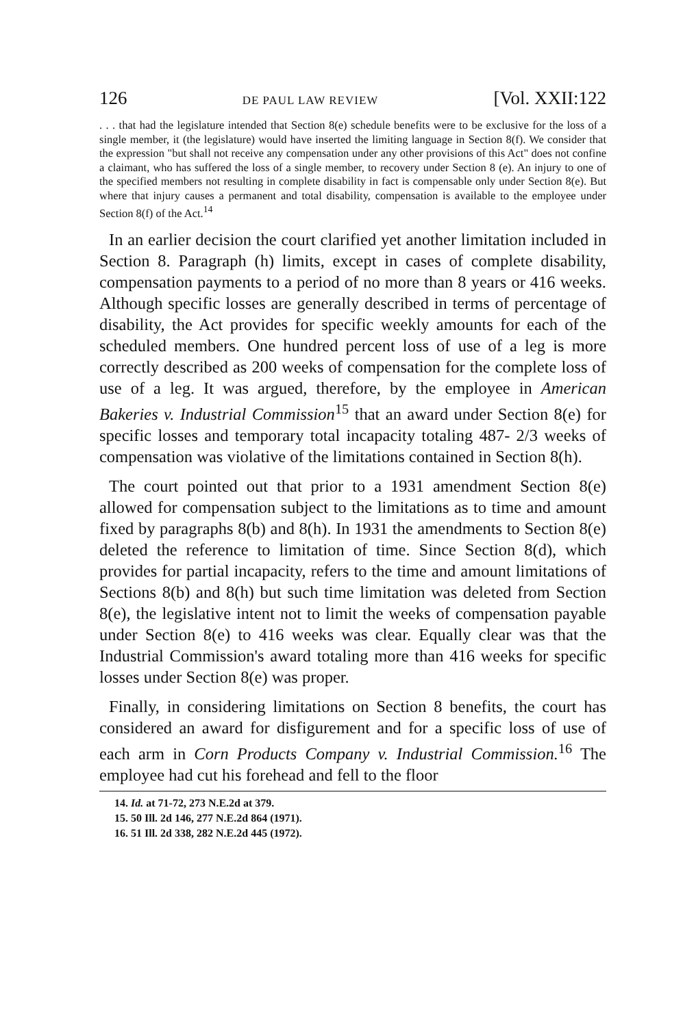126 DE PAUL LAW REVIEW [Vol. XXII:122
. . . that had the legislature intended that Section 8(e) schedule benefits were to be exclusive for the loss of a single member, it (the legislature) would have inserted the limiting language in Section 8(f). We consider that the expression "but shall not receive any compensation under any other provisions of this Act" does not confine a claimant, who has suffered the loss of a single member, to recovery under Section 8 (e). An injury to one of the specified members not resulting in complete disability in fact is compensable only under Section 8(e). But where that injury causes a permanent and total disability, compensation is available to the employee under Section 8(f) of the Act.<sup>14</sup>
In an earlier decision the court clarified yet another limitation included in Section 8. Paragraph (h) limits, except in cases of complete disability, compensation payments to a period of no more than 8 years or 416 weeks. Although specific losses are generally described in terms of percentage of disability, the Act provides for specific weekly amounts for each of the scheduled members. One hundred percent loss of use of a leg is more correctly described as 200 weeks of compensation for the complete loss of use of a leg. It was argued, therefore, by the employee in American Bakeries v. Industrial Commission<sup>15</sup> that an award under Section 8(e) for specific losses and temporary total incapacity totaling 487- 2/3 weeks of compensation was violative of the limitations contained in Section 8(h).
The court pointed out that prior to a 1931 amendment Section 8(e) allowed for compensation subject to the limitations as to time and amount fixed by paragraphs 8(b) and 8(h). In 1931 the amendments to Section 8(e) deleted the reference to limitation of time. Since Section 8(d), which provides for partial incapacity, refers to the time and amount limitations of Sections 8(b) and 8(h) but such time limitation was deleted from Section 8(e), the legislative intent not to limit the weeks of compensation payable under Section 8(e) to 416 weeks was clear. Equally clear was that the Industrial Commission's award totaling more than 416 weeks for specific losses under Section 8(e) was proper.
Finally, in considering limitations on Section 8 benefits, the court has considered an award for disfigurement and for a specific loss of use of each arm in Corn Products Company v. Industrial Commission.<sup>16</sup> The employee had cut his forehead and fell to the floor
14. Id. at 71-72, 273 N.E.2d at 379.
15. 50 Ill. 2d 146, 277 N.E.2d 864 (1971).
16. 51 Ill. 2d 338, 282 N.E.2d 445 (1972).